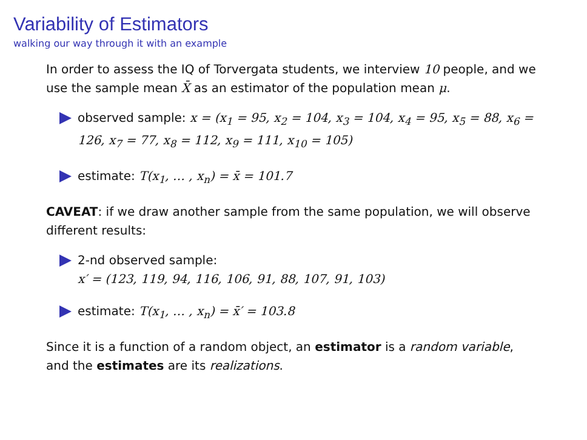Variability of Estimators
walking our way through it with an example
In order to assess the IQ of Torvergata students, we interview 10 people, and we use the sample mean X̄ as an estimator of the population mean μ.
observed sample: x = (x<sub>1</sub> = 95, x<sub>2</sub> = 104, x<sub>3</sub> = 104, x<sub>4</sub> = 95, x<sub>5</sub> = 88, x<sub>6</sub> = 126, x<sub>7</sub> = 77, x<sub>8</sub> = 112, x<sub>9</sub> = 111, x<sub>10</sub> = 105)
estimate: T(x<sub>1</sub>, … , x<sub>n</sub>) = x̄ = 101.7
CAVEAT: if we draw another sample from the same population, we will observe different results:
2-nd observed sample:
x′ = (123, 119, 94, 116, 106, 91, 88, 107, 91, 103)
estimate: T(x<sub>1</sub>, … , x<sub>n</sub>) = x̄′ = 103.8
Since it is a function of a random object, an estimator is a random variable, and the estimates are its realizations.